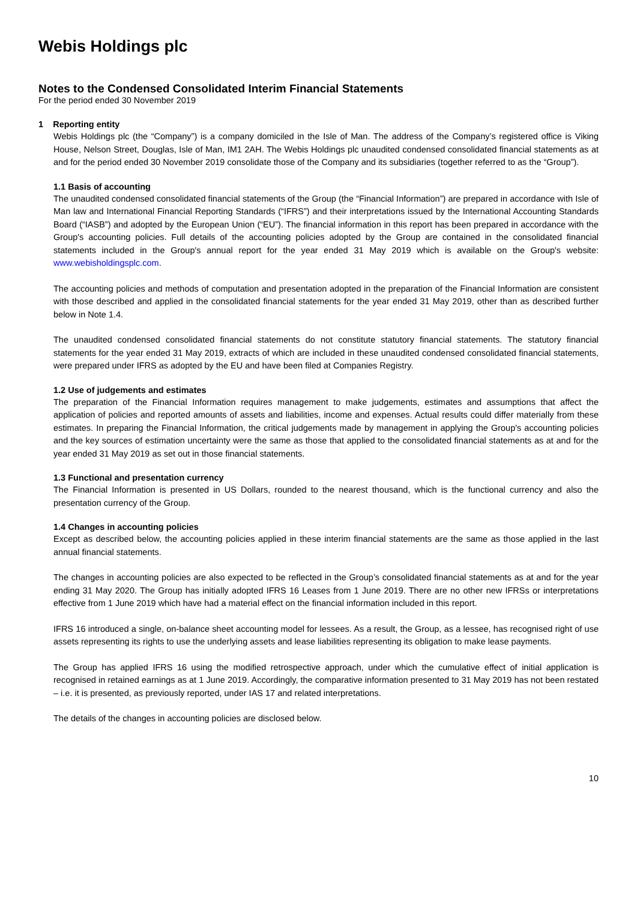Webis Holdings plc
Notes to the Condensed Consolidated Interim Financial Statements
For the period ended 30 November 2019
1 Reporting entity
Webis Holdings plc (the “Company”) is a company domiciled in the Isle of Man. The address of the Company’s registered office is Viking House, Nelson Street, Douglas, Isle of Man, IM1 2AH. The Webis Holdings plc unaudited condensed consolidated financial statements as at and for the period ended 30 November 2019 consolidate those of the Company and its subsidiaries (together referred to as the “Group”).
1.1 Basis of accounting
The unaudited condensed consolidated financial statements of the Group (the “Financial Information”) are prepared in accordance with Isle of Man law and International Financial Reporting Standards (“IFRS”) and their interpretations issued by the International Accounting Standards Board (“IASB”) and adopted by the European Union (“EU”). The financial information in this report has been prepared in accordance with the Group's accounting policies. Full details of the accounting policies adopted by the Group are contained in the consolidated financial statements included in the Group's annual report for the year ended 31 May 2019 which is available on the Group's website: www.webisholdingsplc.com.
The accounting policies and methods of computation and presentation adopted in the preparation of the Financial Information are consistent with those described and applied in the consolidated financial statements for the year ended 31 May 2019, other than as described further below in Note 1.4.
The unaudited condensed consolidated financial statements do not constitute statutory financial statements. The statutory financial statements for the year ended 31 May 2019, extracts of which are included in these unaudited condensed consolidated financial statements, were prepared under IFRS as adopted by the EU and have been filed at Companies Registry.
1.2 Use of judgements and estimates
The preparation of the Financial Information requires management to make judgements, estimates and assumptions that affect the application of policies and reported amounts of assets and liabilities, income and expenses. Actual results could differ materially from these estimates. In preparing the Financial Information, the critical judgements made by management in applying the Group's accounting policies and the key sources of estimation uncertainty were the same as those that applied to the consolidated financial statements as at and for the year ended 31 May 2019 as set out in those financial statements.
1.3 Functional and presentation currency
The Financial Information is presented in US Dollars, rounded to the nearest thousand, which is the functional currency and also the presentation currency of the Group.
1.4 Changes in accounting policies
Except as described below, the accounting policies applied in these interim financial statements are the same as those applied in the last annual financial statements.
The changes in accounting policies are also expected to be reflected in the Group’s consolidated financial statements as at and for the year ending 31 May 2020. The Group has initially adopted IFRS 16 Leases from 1 June 2019. There are no other new IFRSs or interpretations effective from 1 June 2019 which have had a material effect on the financial information included in this report.
IFRS 16 introduced a single, on-balance sheet accounting model for lessees. As a result, the Group, as a lessee, has recognised right of use assets representing its rights to use the underlying assets and lease liabilities representing its obligation to make lease payments.
The Group has applied IFRS 16 using the modified retrospective approach, under which the cumulative effect of initial application is recognised in retained earnings as at 1 June 2019. Accordingly, the comparative information presented to 31 May 2019 has not been restated – i.e. it is presented, as previously reported, under IAS 17 and related interpretations.
The details of the changes in accounting policies are disclosed below.
10